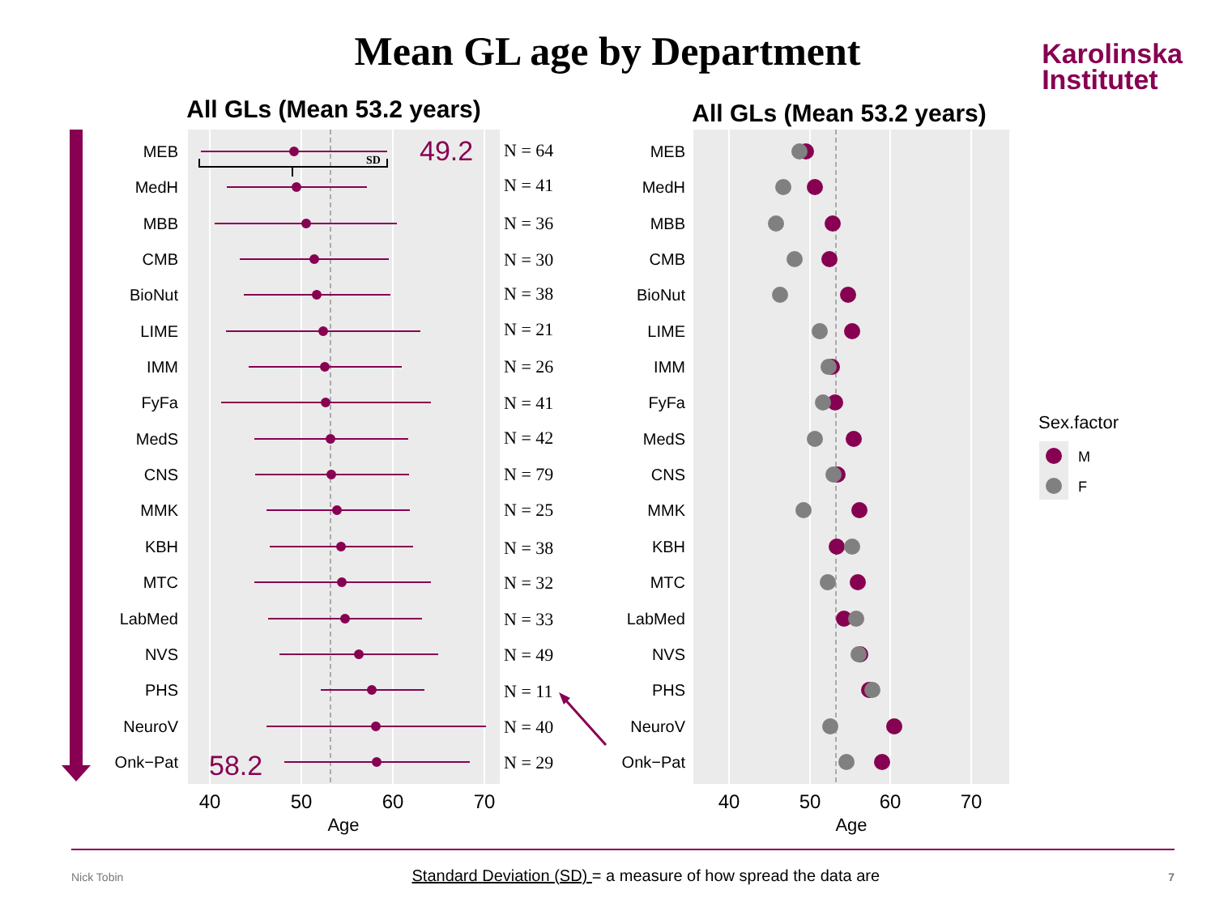Mean GL age by Department
Karolinska
Institutet
All GLs (Mean 53.2 years)
SD
49.2
58.2
MEB
MedH
MBB
CMB
BioNut
LIME
IMM
FyFa
MedS
CNS
MMK
KBH
MTC
LabMed
NVS
PHS
NeuroV
Onk−Pat
N = 64
N = 41
N = 36
N = 30
N = 38
N = 21
N = 26
N = 41
N = 42
N = 79
N = 25
N = 38
N = 32
N = 33
N = 49
N = 11
N = 40
N = 29
40
50
60
70
Age
All GLs (Mean 53.2 years)
MEB
MedH
MBB
CMB
BioNut
LIME
IMM
FyFa
MedS
CNS
MMK
KBH
MTC
LabMed
NVS
PHS
NeuroV
Onk−Pat
40
50
60
70
Age
Sex.factor
M
F
Nick Tobin Standard Deviation (SD) = a measure of how spread the data are 7